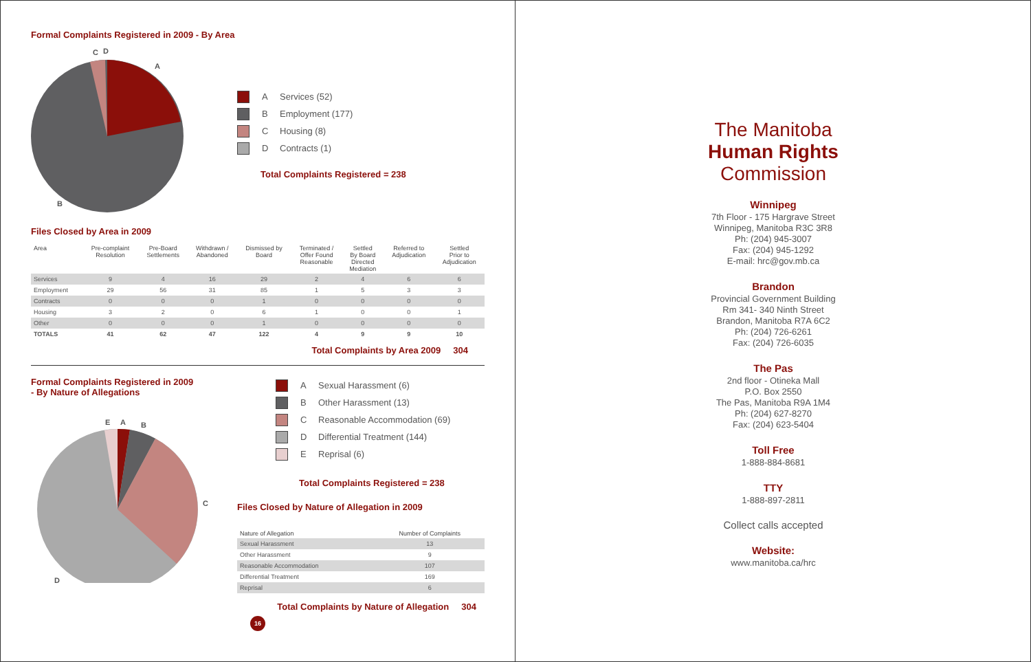Formal Complaints Registered in 2009 - By Area
C
D
A
B
A Services (52)
B Employment (177)
C Housing (8)
D Contracts (1)
Total Complaints Registered = 238
Files Closed by Area in 2009
| Area | Pre-complaint Resolution | Pre-Board Settlements | Withdrawn / Abandoned | Dismissed by Board | Terminated / Offer Found Reasonable | Settled By Board Directed Mediation | Referred to Adjudication | Settled Prior to Adjudication |
| --- | --- | --- | --- | --- | --- | --- | --- | --- |
| Services | 9 | 4 | 16 | 29 | 2 | 4 | 6 | 6 |
| Employment | 29 | 56 | 31 | 85 | 1 | 5 | 3 | 3 |
| Contracts | 0 | 0 | 0 | 1 | 0 | 0 | 0 | 0 |
| Housing | 3 | 2 | 0 | 6 | 1 | 0 | 0 | 1 |
| Other | 0 | 0 | 0 | 1 | 0 | 0 | 0 | 0 |
| TOTALS | 41 | 62 | 47 | 122 | 4 | 9 | 9 | 10 |
Total Complaints by Area 2009 304
Formal Complaints Registered in 2009
- By Nature of Allegations
E
A
B
C
D
A Sexual Harassment (6)
B Other Harassment (13)
C Reasonable Accommodation (69)
D Differential Treatment (144)
E Reprisal (6)
Total Complaints Registered = 238
Files Closed by Nature of Allegation in 2009
| Nature of Allegation | Number of Complaints |
| --- | --- |
| Sexual Harassment | 13 |
| Other Harassment | 9 |
| Reasonable Accommodation | 107 |
| Differential Treatment | 169 |
| Reprisal | 6 |
Total Complaints by Nature of Allegation 304
16
The Manitoba
Human Rights
Commission
Winnipeg
7th Floor - 175 Hargrave Street
Winnipeg, Manitoba R3C 3R8
Ph: (204) 945-3007
Fax: (204) 945-1292
E-mail: hrc@gov.mb.ca
Brandon
Provincial Government Building
Rm 341- 340 Ninth Street
Brandon, Manitoba R7A 6C2
Ph: (204) 726-6261
Fax: (204) 726-6035
The Pas
2nd floor - Otineka Mall
P.O. Box 2550
The Pas, Manitoba R9A 1M4
Ph: (204) 627-8270
Fax: (204) 623-5404
Toll Free
1-888-884-8681
TTY
1-888-897-2811
Collect calls accepted
Website:
www.manitoba.ca/hrc